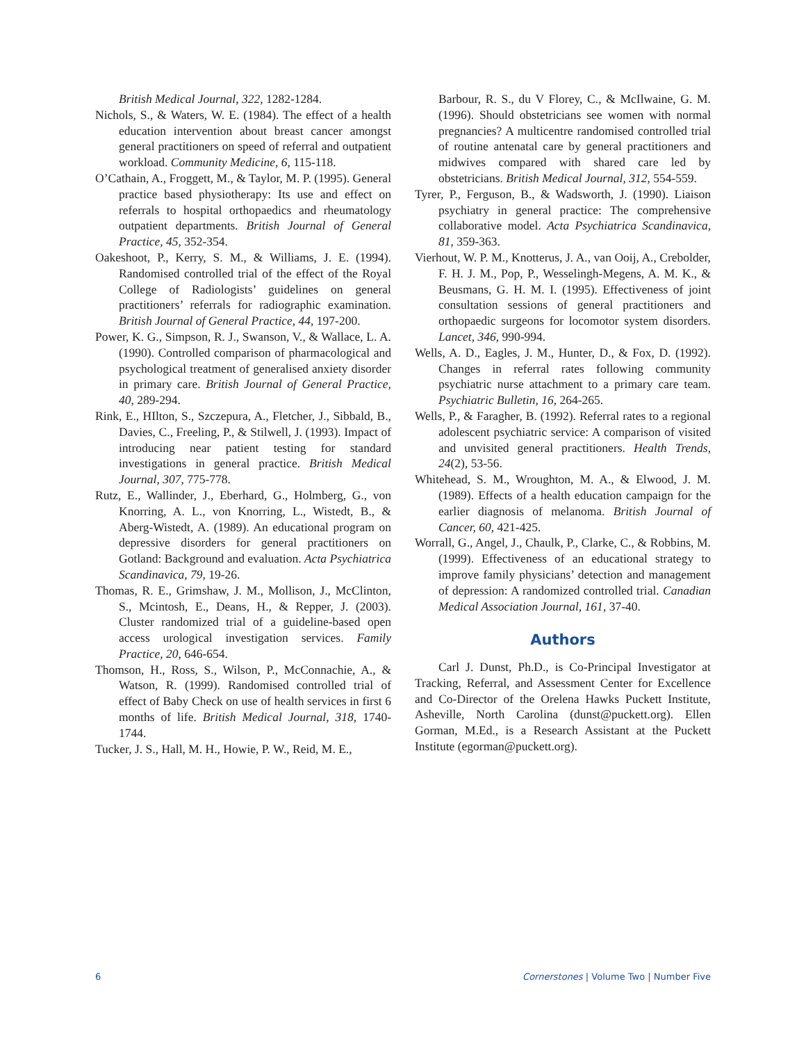British Medical Journal, 322, 1282-1284.
Nichols, S., & Waters, W. E. (1984). The effect of a health education intervention about breast cancer amongst general practitioners on speed of referral and outpatient workload. Community Medicine, 6, 115-118.
O’Cathain, A., Froggett, M., & Taylor, M. P. (1995). General practice based physiotherapy: Its use and effect on referrals to hospital orthopaedics and rheumatology outpatient departments. British Journal of General Practice, 45, 352-354.
Oakeshoot, P., Kerry, S. M., & Williams, J. E. (1994). Randomised controlled trial of the effect of the Royal College of Radiologists’ guidelines on general practitioners’ referrals for radiographic examination. British Journal of General Practice, 44, 197-200.
Power, K. G., Simpson, R. J., Swanson, V., & Wallace, L. A. (1990). Controlled comparison of pharmacological and psychological treatment of generalised anxiety disorder in primary care. British Journal of General Practice, 40, 289-294.
Rink, E., HIlton, S., Szczepura, A., Fletcher, J., Sibbald, B., Davies, C., Freeling, P., & Stilwell, J. (1993). Impact of introducing near patient testing for standard investigations in general practice. British Medical Journal, 307, 775-778.
Rutz, E., Wallinder, J., Eberhard, G., Holmberg, G., von Knorring, A. L., von Knorring, L., Wistedt, B., & Aberg-Wistedt, A. (1989). An educational program on depressive disorders for general practitioners on Gotland: Background and evaluation. Acta Psychiatrica Scandinavica, 79, 19-26.
Thomas, R. E., Grimshaw, J. M., Mollison, J., McClinton, S., Mcintosh, E., Deans, H., & Repper, J. (2003). Cluster randomized trial of a guideline-based open access urological investigation services. Family Practice, 20, 646-654.
Thomson, H., Ross, S., Wilson, P., McConnachie, A., & Watson, R. (1999). Randomised controlled trial of effect of Baby Check on use of health services in first 6 months of life. British Medical Journal, 318, 1740-1744.
Tucker, J. S., Hall, M. H., Howie, P. W., Reid, M. E.,
Barbour, R. S., du V Florey, C., & McIlwaine, G. M. (1996). Should obstetricians see women with normal pregnancies? A multicentre randomised controlled trial of routine antenatal care by general practitioners and midwives compared with shared care led by obstetricians. British Medical Journal, 312, 554-559.
Tyrer, P., Ferguson, B., & Wadsworth, J. (1990). Liaison psychiatry in general practice: The comprehensive collaborative model. Acta Psychiatrica Scandinavica, 81, 359-363.
Vierhout, W. P. M., Knotterus, J. A., van Ooij, A., Crebolder, F. H. J. M., Pop, P., Wesselingh-Megens, A. M. K., & Beusmans, G. H. M. I. (1995). Effectiveness of joint consultation sessions of general practitioners and orthopaedic surgeons for locomotor system disorders. Lancet, 346, 990-994.
Wells, A. D., Eagles, J. M., Hunter, D., & Fox, D. (1992). Changes in referral rates following community psychiatric nurse attachment to a primary care team. Psychiatric Bulletin, 16, 264-265.
Wells, P., & Faragher, B. (1992). Referral rates to a regional adolescent psychiatric service: A comparison of visited and unvisited general practitioners. Health Trends, 24(2), 53-56.
Whitehead, S. M., Wroughton, M. A., & Elwood, J. M. (1989). Effects of a health education campaign for the earlier diagnosis of melanoma. British Journal of Cancer, 60, 421-425.
Worrall, G., Angel, J., Chaulk, P., Clarke, C., & Robbins, M. (1999). Effectiveness of an educational strategy to improve family physicians’ detection and management of depression: A randomized controlled trial. Canadian Medical Association Journal, 161, 37-40.
Authors
Carl J. Dunst, Ph.D., is Co-Principal Investigator at Tracking, Referral, and Assessment Center for Excellence and Co-Director of the Orelena Hawks Puckett Institute, Asheville, North Carolina (dunst@puckett.org). Ellen Gorman, M.Ed., is a Research Assistant at the Puckett Institute (egorman@puckett.org).
6 Cornerstones | Volume Two | Number Five